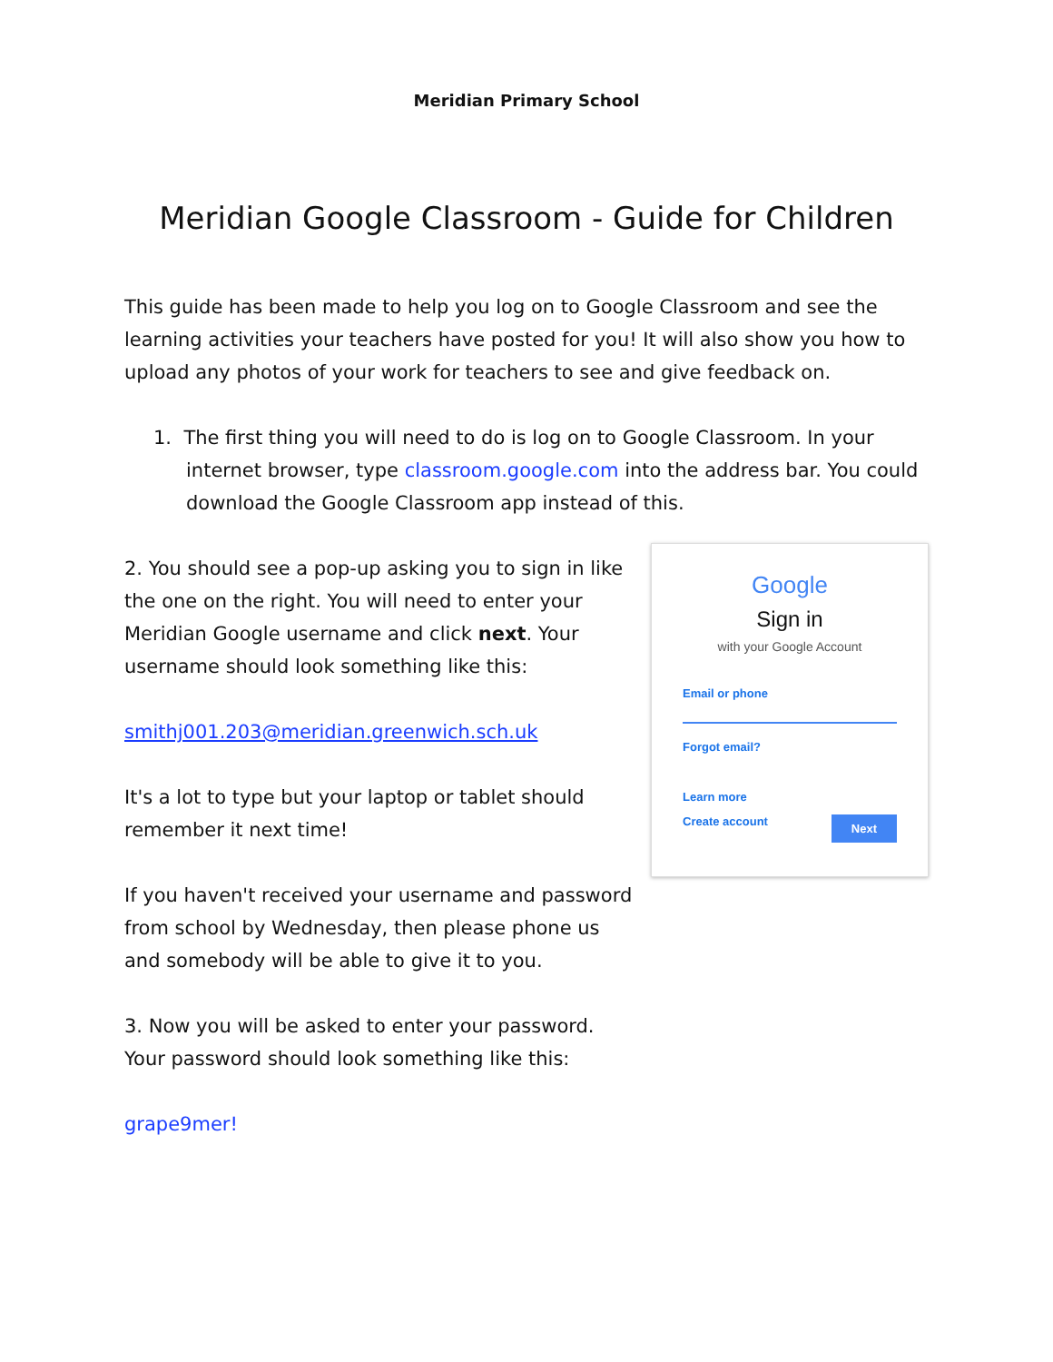Meridian Primary School
Meridian Google Classroom - Guide for Children
This guide has been made to help you log on to Google Classroom and see the learning activities your teachers have posted for you! It will also show you how to upload any photos of your work for teachers to see and give feedback on.
1. The first thing you will need to do is log on to Google Classroom. In your internet browser, type classroom.google.com into the address bar. You could download the Google Classroom app instead of this.
2. You should see a pop-up asking you to sign in like the one on the right. You will need to enter your Meridian Google username and click next. Your username should look something like this:
smithj001.203@meridian.greenwich.sch.uk
It's a lot to type but your laptop or tablet should remember it next time!
If you haven't received your username and password from school by Wednesday, then please phone us and somebody will be able to give it to you.
3. Now you will be asked to enter your password. Your password should look something like this:
grape9mer!
Google
Sign in
with your Google Account
Email or phone
Forgot email?
Learn more
Create account Next